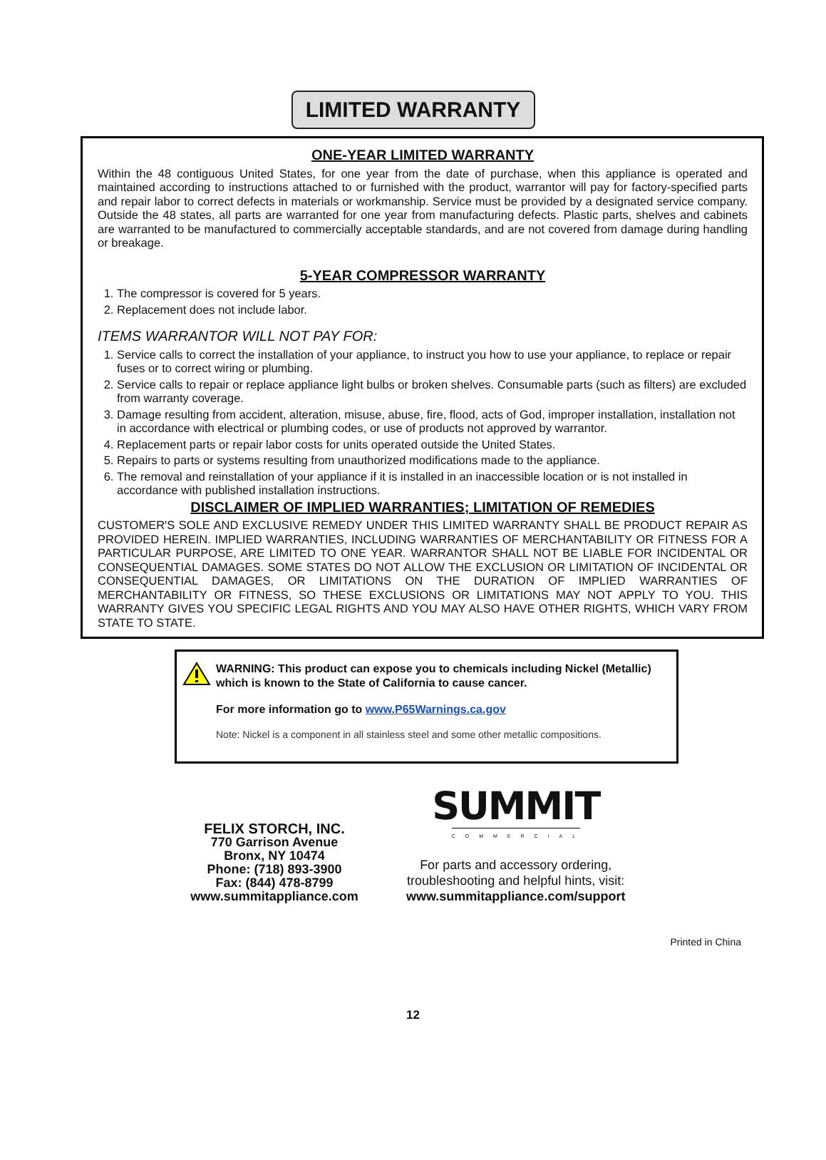LIMITED WARRANTY
ONE-YEAR LIMITED WARRANTY
Within the 48 contiguous United States, for one year from the date of purchase, when this appliance is operated and maintained according to instructions attached to or furnished with the product, warrantor will pay for factory-specified parts and repair labor to correct defects in materials or workmanship. Service must be provided by a designated service company. Outside the 48 states, all parts are warranted for one year from manufacturing defects. Plastic parts, shelves and cabinets are warranted to be manufactured to commercially acceptable standards, and are not covered from damage during handling or breakage.
5-YEAR COMPRESSOR WARRANTY
1. The compressor is covered for 5 years.
2. Replacement does not include labor.
ITEMS WARRANTOR WILL NOT PAY FOR:
1. Service calls to correct the installation of your appliance, to instruct you how to use your appliance, to replace or repair fuses or to correct wiring or plumbing.
2. Service calls to repair or replace appliance light bulbs or broken shelves. Consumable parts (such as filters) are excluded from warranty coverage.
3. Damage resulting from accident, alteration, misuse, abuse, fire, flood, acts of God, improper installation, installation not in accordance with electrical or plumbing codes, or use of products not approved by warrantor.
4. Replacement parts or repair labor costs for units operated outside the United States.
5. Repairs to parts or systems resulting from unauthorized modifications made to the appliance.
6. The removal and reinstallation of your appliance if it is installed in an inaccessible location or is not installed in accordance with published installation instructions.
DISCLAIMER OF IMPLIED WARRANTIES; LIMITATION OF REMEDIES
CUSTOMER'S SOLE AND EXCLUSIVE REMEDY UNDER THIS LIMITED WARRANTY SHALL BE PRODUCT REPAIR AS PROVIDED HEREIN. IMPLIED WARRANTIES, INCLUDING WARRANTIES OF MERCHANTABILITY OR FITNESS FOR A PARTICULAR PURPOSE, ARE LIMITED TO ONE YEAR. WARRANTOR SHALL NOT BE LIABLE FOR INCIDENTAL OR CONSEQUENTIAL DAMAGES. SOME STATES DO NOT ALLOW THE EXCLUSION OR LIMITATION OF INCIDENTAL OR CONSEQUENTIAL DAMAGES, OR LIMITATIONS ON THE DURATION OF IMPLIED WARRANTIES OF MERCHANTABILITY OR FITNESS, SO THESE EXCLUSIONS OR LIMITATIONS MAY NOT APPLY TO YOU. THIS WARRANTY GIVES YOU SPECIFIC LEGAL RIGHTS AND YOU MAY ALSO HAVE OTHER RIGHTS, WHICH VARY FROM STATE TO STATE.
WARNING: This product can expose you to chemicals including Nickel (Metallic) which is known to the State of California to cause cancer.
For more information go to www.P65Warnings.ca.gov
Note: Nickel is a component in all stainless steel and some other metallic compositions.
FELIX STORCH, INC.
770 Garrison Avenue
Bronx, NY 10474
Phone: (718) 893-3900
Fax: (844) 478-8799
www.summitappliance.com
SUMMIT
COMMERCIAL
For parts and accessory ordering,
troubleshooting and helpful hints, visit:
www.summitappliance.com/support
Printed in China
12